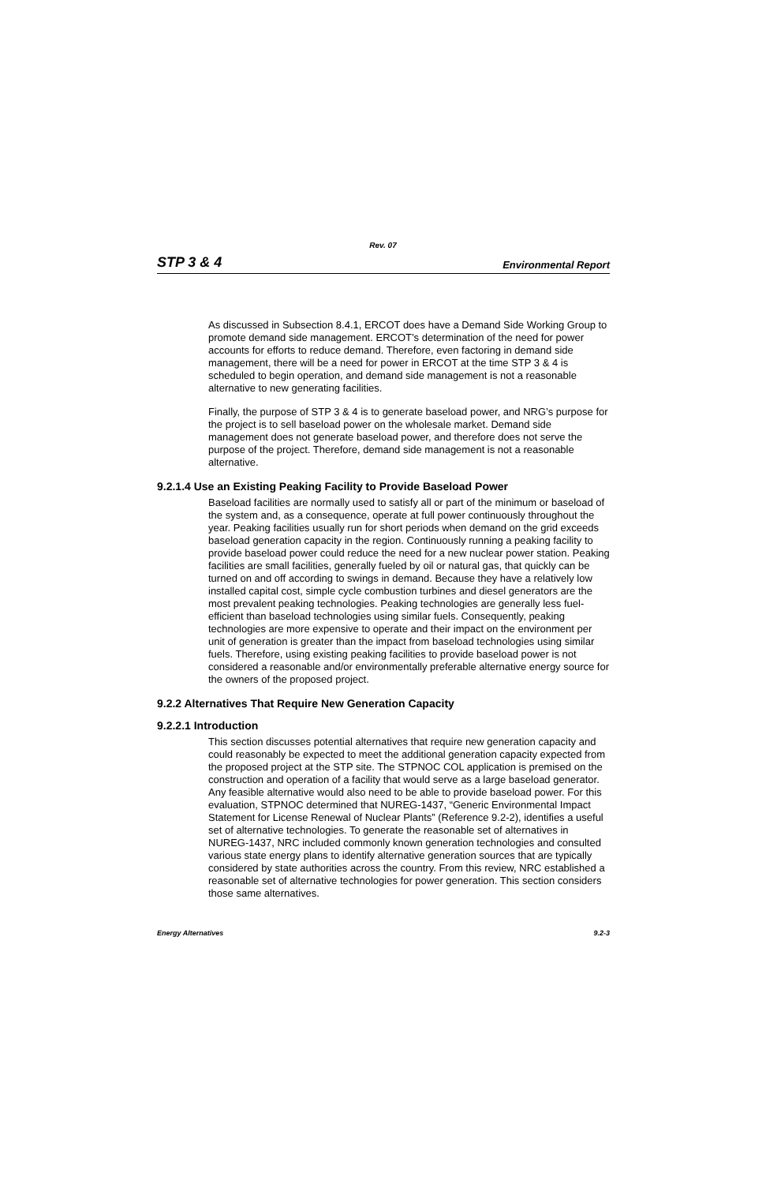Rev. 07
STP 3 & 4 Environmental Report
As discussed in Subsection 8.4.1, ERCOT does have a Demand Side Working Group to promote demand side management. ERCOT’s determination of the need for power accounts for efforts to reduce demand. Therefore, even factoring in demand side management, there will be a need for power in ERCOT at the time STP 3 & 4 is scheduled to begin operation, and demand side management is not a reasonable alternative to new generating facilities.
Finally, the purpose of STP 3 & 4 is to generate baseload power, and NRG’s purpose for the project is to sell baseload power on the wholesale market. Demand side management does not generate baseload power, and therefore does not serve the purpose of the project. Therefore, demand side management is not a reasonable alternative.
9.2.1.4 Use an Existing Peaking Facility to Provide Baseload Power
Baseload facilities are normally used to satisfy all or part of the minimum or baseload of the system and, as a consequence, operate at full power continuously throughout the year. Peaking facilities usually run for short periods when demand on the grid exceeds baseload generation capacity in the region. Continuously running a peaking facility to provide baseload power could reduce the need for a new nuclear power station. Peaking facilities are small facilities, generally fueled by oil or natural gas, that quickly can be turned on and off according to swings in demand. Because they have a relatively low installed capital cost, simple cycle combustion turbines and diesel generators are the most prevalent peaking technologies. Peaking technologies are generally less fuel-efficient than baseload technologies using similar fuels. Consequently, peaking technologies are more expensive to operate and their impact on the environment per unit of generation is greater than the impact from baseload technologies using similar fuels. Therefore, using existing peaking facilities to provide baseload power is not considered a reasonable and/or environmentally preferable alternative energy source for the owners of the proposed project.
9.2.2 Alternatives That Require New Generation Capacity
9.2.2.1 Introduction
This section discusses potential alternatives that require new generation capacity and could reasonably be expected to meet the additional generation capacity expected from the proposed project at the STP site. The STPNOC COL application is premised on the construction and operation of a facility that would serve as a large baseload generator. Any feasible alternative would also need to be able to provide baseload power. For this evaluation, STPNOC determined that NUREG-1437, “Generic Environmental Impact Statement for License Renewal of Nuclear Plants” (Reference 9.2-2), identifies a useful set of alternative technologies. To generate the reasonable set of alternatives in NUREG-1437, NRC included commonly known generation technologies and consulted various state energy plans to identify alternative generation sources that are typically considered by state authorities across the country. From this review, NRC established a reasonable set of alternative technologies for power generation. This section considers those same alternatives.
Energy Alternatives 9.2-3